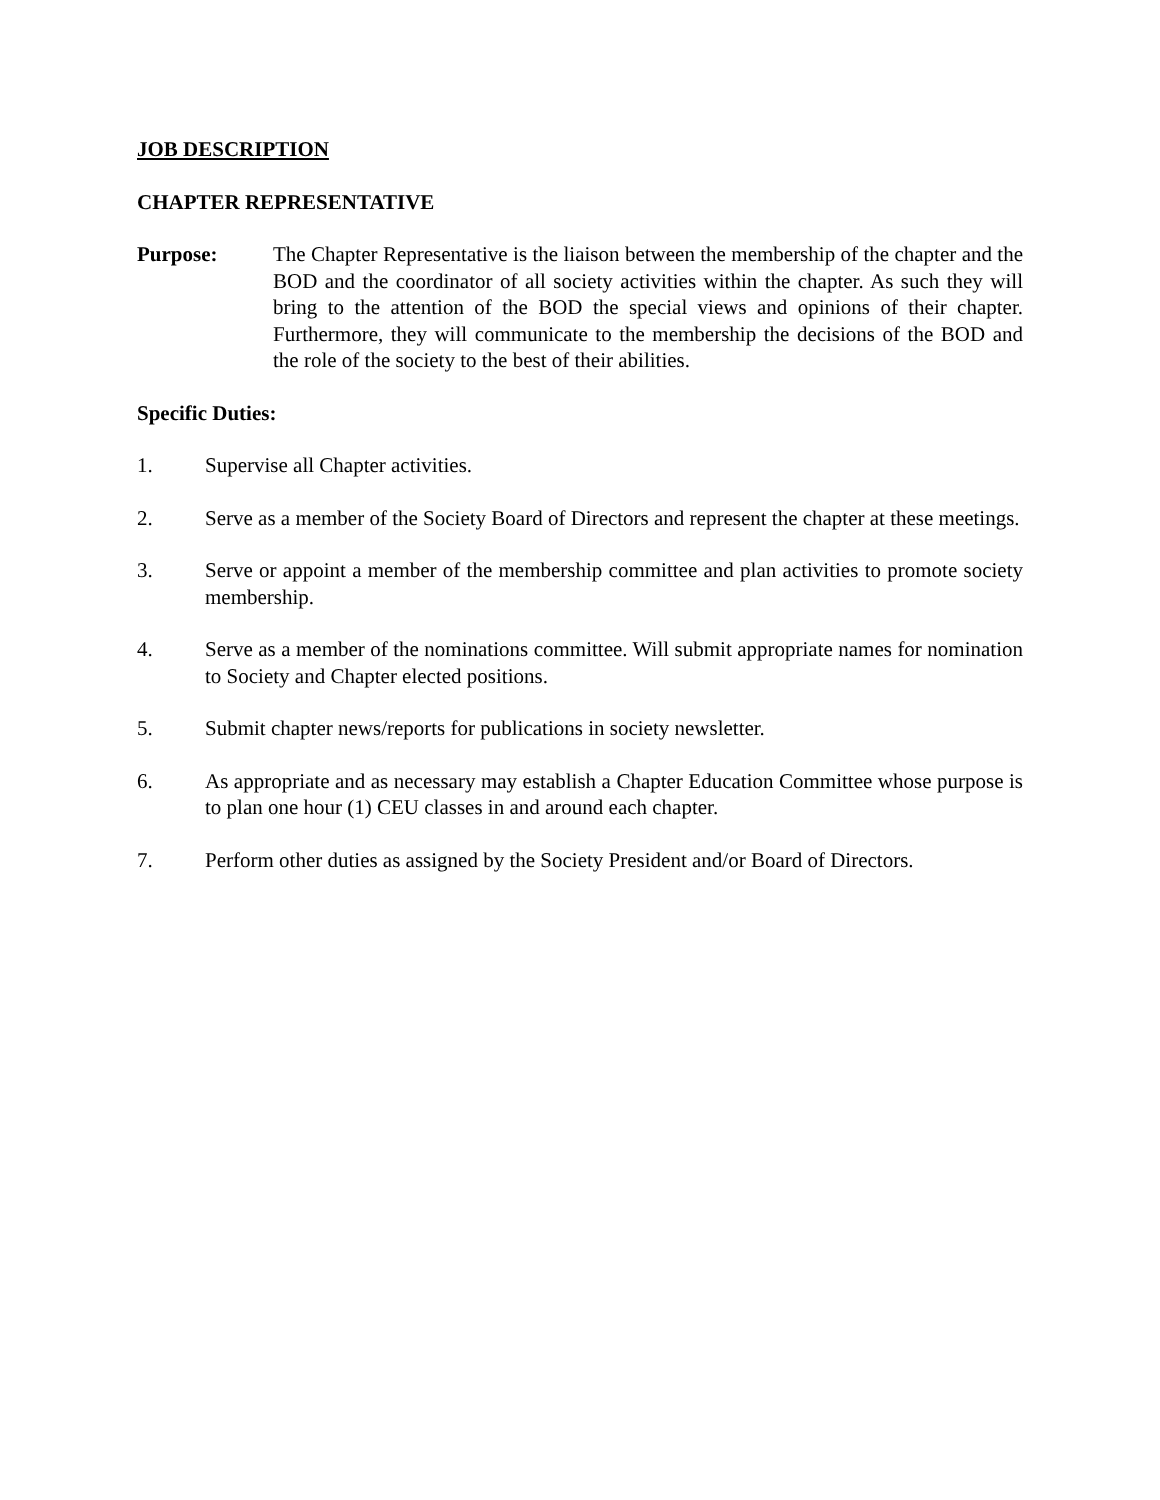JOB DESCRIPTION
CHAPTER REPRESENTATIVE
Purpose: The Chapter Representative is the liaison between the membership of the chapter and the BOD and the coordinator of all society activities within the chapter. As such they will bring to the attention of the BOD the special views and opinions of their chapter. Furthermore, they will communicate to the membership the decisions of the BOD and the role of the society to the best of their abilities.
Specific Duties:
1. Supervise all Chapter activities.
2. Serve as a member of the Society Board of Directors and represent the chapter at these meetings.
3. Serve or appoint a member of the membership committee and plan activities to promote society membership.
4. Serve as a member of the nominations committee. Will submit appropriate names for nomination to Society and Chapter elected positions.
5. Submit chapter news/reports for publications in society newsletter.
6. As appropriate and as necessary may establish a Chapter Education Committee whose purpose is to plan one hour (1) CEU classes in and around each chapter.
7. Perform other duties as assigned by the Society President and/or Board of Directors.